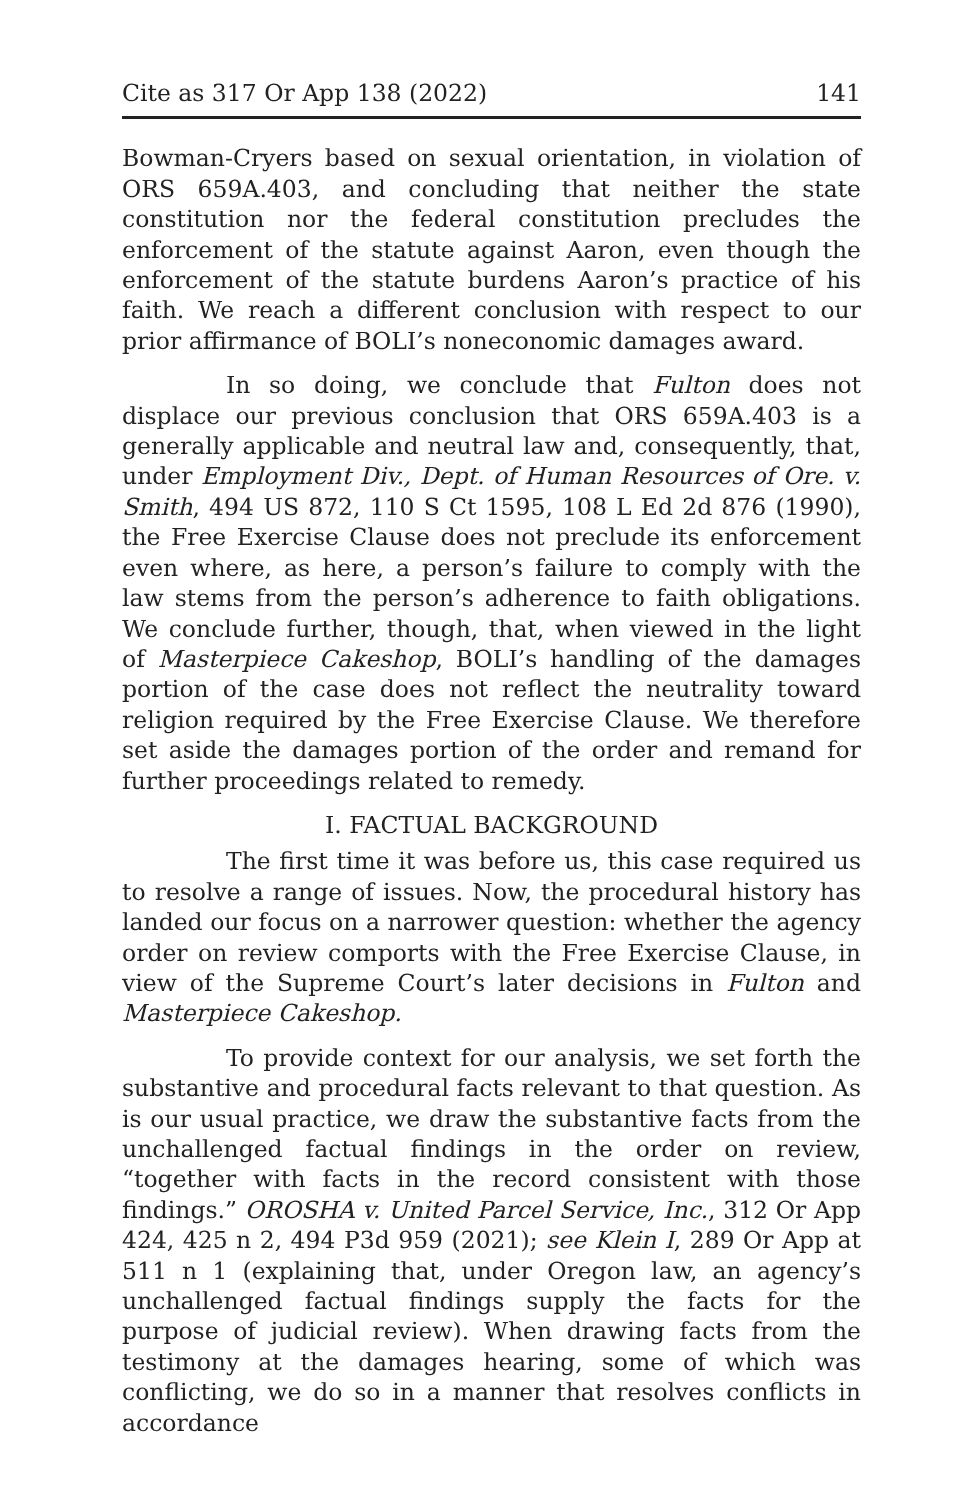Cite as 317 Or App 138 (2022) 141
Bowman-Cryers based on sexual orientation, in violation of ORS 659A.403, and concluding that neither the state constitution nor the federal constitution precludes the enforcement of the statute against Aaron, even though the enforcement of the statute burdens Aaron’s practice of his faith. We reach a different conclusion with respect to our prior affirmance of BOLI’s noneconomic damages award.
In so doing, we conclude that Fulton does not displace our previous conclusion that ORS 659A.403 is a generally applicable and neutral law and, consequently, that, under Employment Div., Dept. of Human Resources of Ore. v. Smith, 494 US 872, 110 S Ct 1595, 108 L Ed 2d 876 (1990), the Free Exercise Clause does not preclude its enforcement even where, as here, a person’s failure to comply with the law stems from the person’s adherence to faith obligations. We conclude further, though, that, when viewed in the light of Masterpiece Cakeshop, BOLI’s handling of the damages portion of the case does not reflect the neutrality toward religion required by the Free Exercise Clause. We therefore set aside the damages portion of the order and remand for further proceedings related to remedy.
I. FACTUAL BACKGROUND
The first time it was before us, this case required us to resolve a range of issues. Now, the procedural history has landed our focus on a narrower question: whether the agency order on review comports with the Free Exercise Clause, in view of the Supreme Court’s later decisions in Fulton and Masterpiece Cakeshop.
To provide context for our analysis, we set forth the substantive and procedural facts relevant to that question. As is our usual practice, we draw the substantive facts from the unchallenged factual findings in the order on review, “together with facts in the record consistent with those findings.” OROSHA v. United Parcel Service, Inc., 312 Or App 424, 425 n 2, 494 P3d 959 (2021); see Klein I, 289 Or App at 511 n 1 (explaining that, under Oregon law, an agency’s unchallenged factual findings supply the facts for the purpose of judicial review). When drawing facts from the testimony at the damages hearing, some of which was conflicting, we do so in a manner that resolves conflicts in accordance